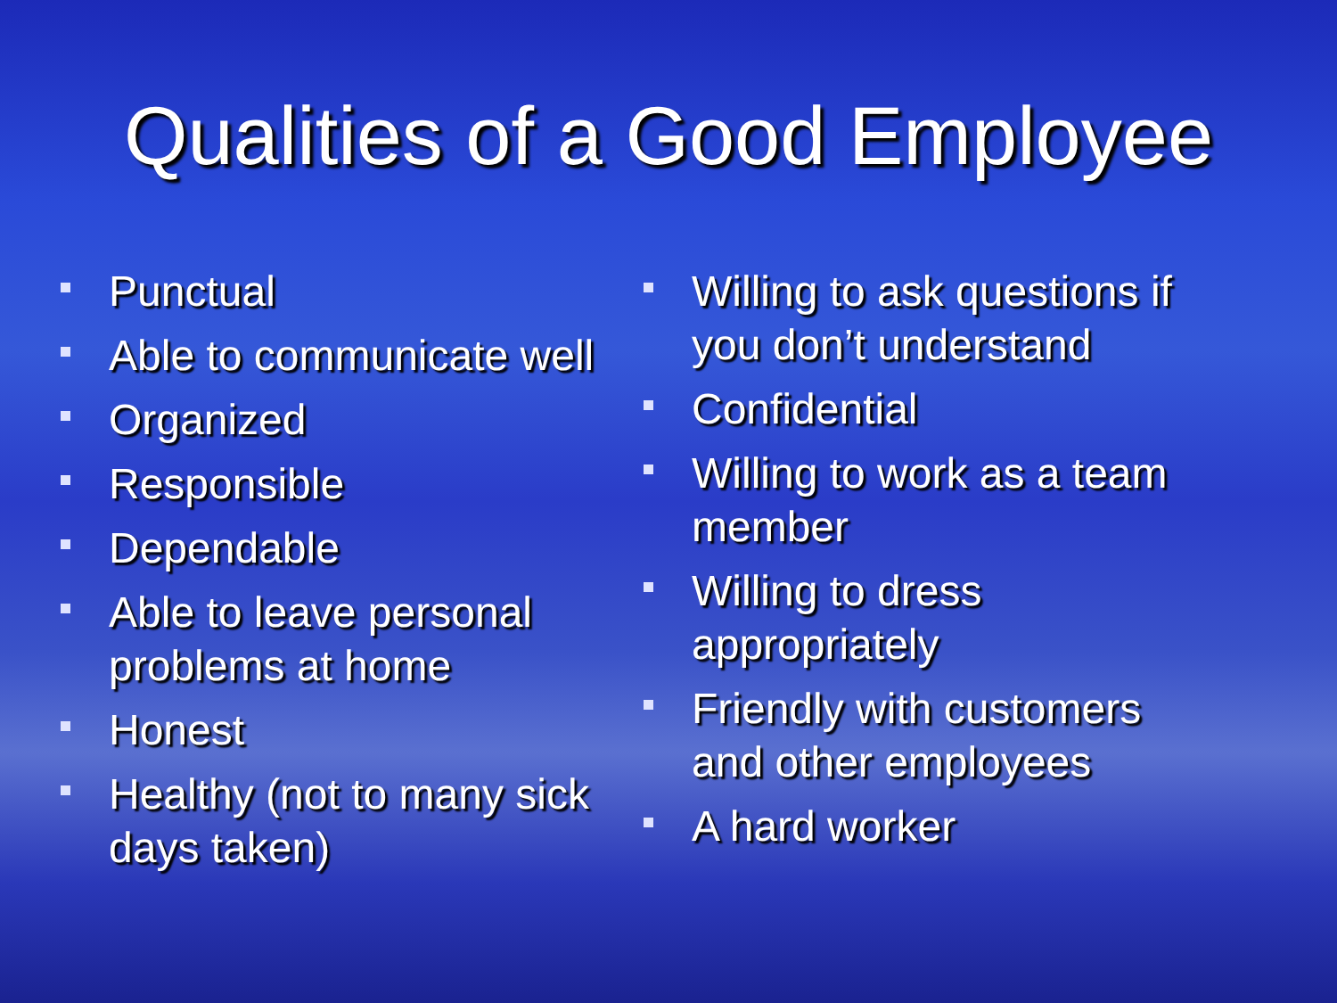Qualities of a Good Employee
Punctual
Able to communicate well
Organized
Responsible
Dependable
Able to leave personal problems at home
Honest
Healthy (not to many sick days taken)
Willing to ask questions if you don’t understand
Confidential
Willing to work as a team member
Willing to dress appropriately
Friendly with customers and other employees
A hard worker